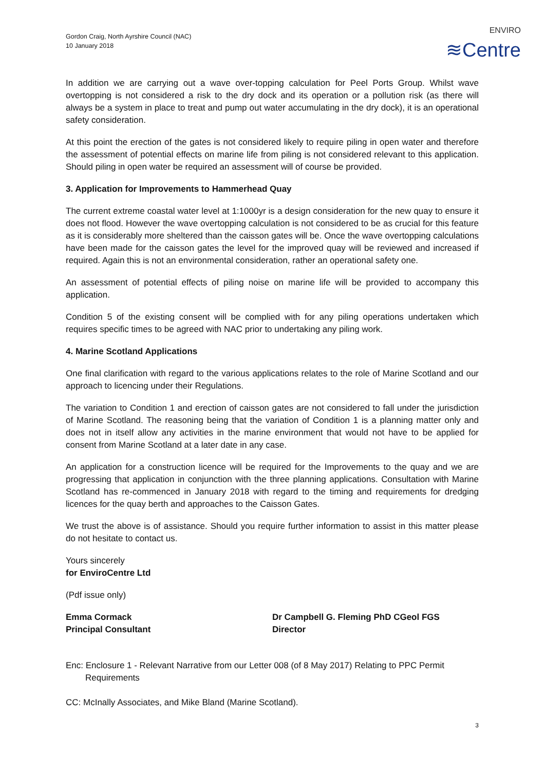Gordon Craig, North Ayrshire Council (NAC)
10 January 2018
ENVIRO
≋Centre
In addition we are carrying out a wave over-topping calculation for Peel Ports Group. Whilst wave overtopping is not considered a risk to the dry dock and its operation or a pollution risk (as there will always be a system in place to treat and pump out water accumulating in the dry dock), it is an operational safety consideration.
At this point the erection of the gates is not considered likely to require piling in open water and therefore the assessment of potential effects on marine life from piling is not considered relevant to this application. Should piling in open water be required an assessment will of course be provided.
3. Application for Improvements to Hammerhead Quay
The current extreme coastal water level at 1:1000yr is a design consideration for the new quay to ensure it does not flood. However the wave overtopping calculation is not considered to be as crucial for this feature as it is considerably more sheltered than the caisson gates will be. Once the wave overtopping calculations have been made for the caisson gates the level for the improved quay will be reviewed and increased if required. Again this is not an environmental consideration, rather an operational safety one.
An assessment of potential effects of piling noise on marine life will be provided to accompany this application.
Condition 5 of the existing consent will be complied with for any piling operations undertaken which requires specific times to be agreed with NAC prior to undertaking any piling work.
4. Marine Scotland Applications
One final clarification with regard to the various applications relates to the role of Marine Scotland and our approach to licencing under their Regulations.
The variation to Condition 1 and erection of caisson gates are not considered to fall under the jurisdiction of Marine Scotland. The reasoning being that the variation of Condition 1 is a planning matter only and does not in itself allow any activities in the marine environment that would not have to be applied for consent from Marine Scotland at a later date in any case.
An application for a construction licence will be required for the Improvements to the quay and we are progressing that application in conjunction with the three planning applications. Consultation with Marine Scotland has re-commenced in January 2018 with regard to the timing and requirements for dredging licences for the quay berth and approaches to the Caisson Gates.
We trust the above is of assistance. Should you require further information to assist in this matter please do not hesitate to contact us.
Yours sincerely
for EnviroCentre Ltd
(Pdf issue only)
Emma Cormack
Principal Consultant
Dr Campbell G. Fleming PhD CGeol FGS
Director
Enc: Enclosure 1 - Relevant Narrative from our Letter 008 (of 8 May 2017) Relating to PPC Permit Requirements
CC: McInally Associates, and Mike Bland (Marine Scotland).
3